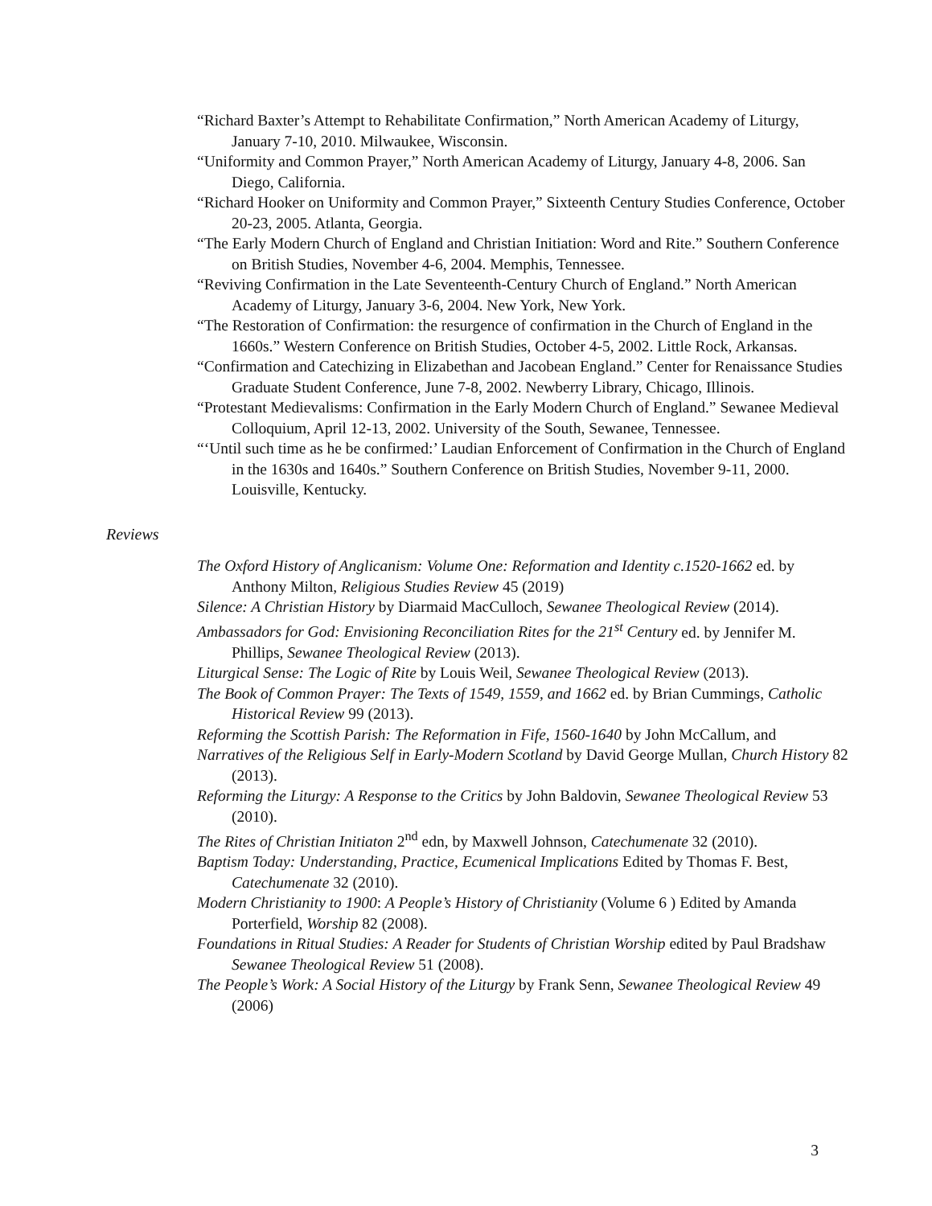“Richard Baxter’s Attempt to Rehabilitate Confirmation,” North American Academy of Liturgy, January 7-10, 2010. Milwaukee, Wisconsin.
“Uniformity and Common Prayer,” North American Academy of Liturgy, January 4-8, 2006. San Diego, California.
“Richard Hooker on Uniformity and Common Prayer,” Sixteenth Century Studies Conference, October 20-23, 2005. Atlanta, Georgia.
“The Early Modern Church of England and Christian Initiation: Word and Rite.” Southern Conference on British Studies, November 4-6, 2004. Memphis, Tennessee.
“Reviving Confirmation in the Late Seventeenth-Century Church of England.” North American Academy of Liturgy, January 3-6, 2004. New York, New York.
“The Restoration of Confirmation: the resurgence of confirmation in the Church of England in the 1660s.” Western Conference on British Studies, October 4-5, 2002. Little Rock, Arkansas.
“Confirmation and Catechizing in Elizabethan and Jacobean England.” Center for Renaissance Studies Graduate Student Conference, June 7-8, 2002. Newberry Library, Chicago, Illinois.
“Protestant Medievalisms: Confirmation in the Early Modern Church of England.” Sewanee Medieval Colloquium, April 12-13, 2002. University of the South, Sewanee, Tennessee.
“‘Until such time as he be confirmed:’ Laudian Enforcement of Confirmation in the Church of England in the 1630s and 1640s.” Southern Conference on British Studies, November 9-11, 2000. Louisville, Kentucky.
Reviews
The Oxford History of Anglicanism: Volume One: Reformation and Identity c.1520-1662 ed. by Anthony Milton, Religious Studies Review 45 (2019)
Silence: A Christian History by Diarmaid MacCulloch, Sewanee Theological Review (2014).
Ambassadors for God: Envisioning Reconciliation Rites for the 21<sup>st</sup> Century ed. by Jennifer M. Phillips, Sewanee Theological Review (2013).
Liturgical Sense: The Logic of Rite by Louis Weil, Sewanee Theological Review (2013).
The Book of Common Prayer: The Texts of 1549, 1559, and 1662 ed. by Brian Cummings, Catholic Historical Review 99 (2013).
Reforming the Scottish Parish: The Reformation in Fife, 1560-1640 by John McCallum, and
Narratives of the Religious Self in Early-Modern Scotland by David George Mullan, Church History 82 (2013).
Reforming the Liturgy: A Response to the Critics by John Baldovin, Sewanee Theological Review 53 (2010).
The Rites of Christian Initiaton 2<sup>nd</sup> edn, by Maxwell Johnson, Catechumenate 32 (2010).
Baptism Today: Understanding, Practice, Ecumenical Implications Edited by Thomas F. Best, Catechumenate 32 (2010).
Modern Christianity to 1900: A People’s History of Christianity (Volume 6 ) Edited by Amanda Porterfield, Worship 82 (2008).
Foundations in Ritual Studies: A Reader for Students of Christian Worship edited by Paul Bradshaw Sewanee Theological Review 51 (2008).
The People’s Work: A Social History of the Liturgy by Frank Senn, Sewanee Theological Review 49 (2006)
3